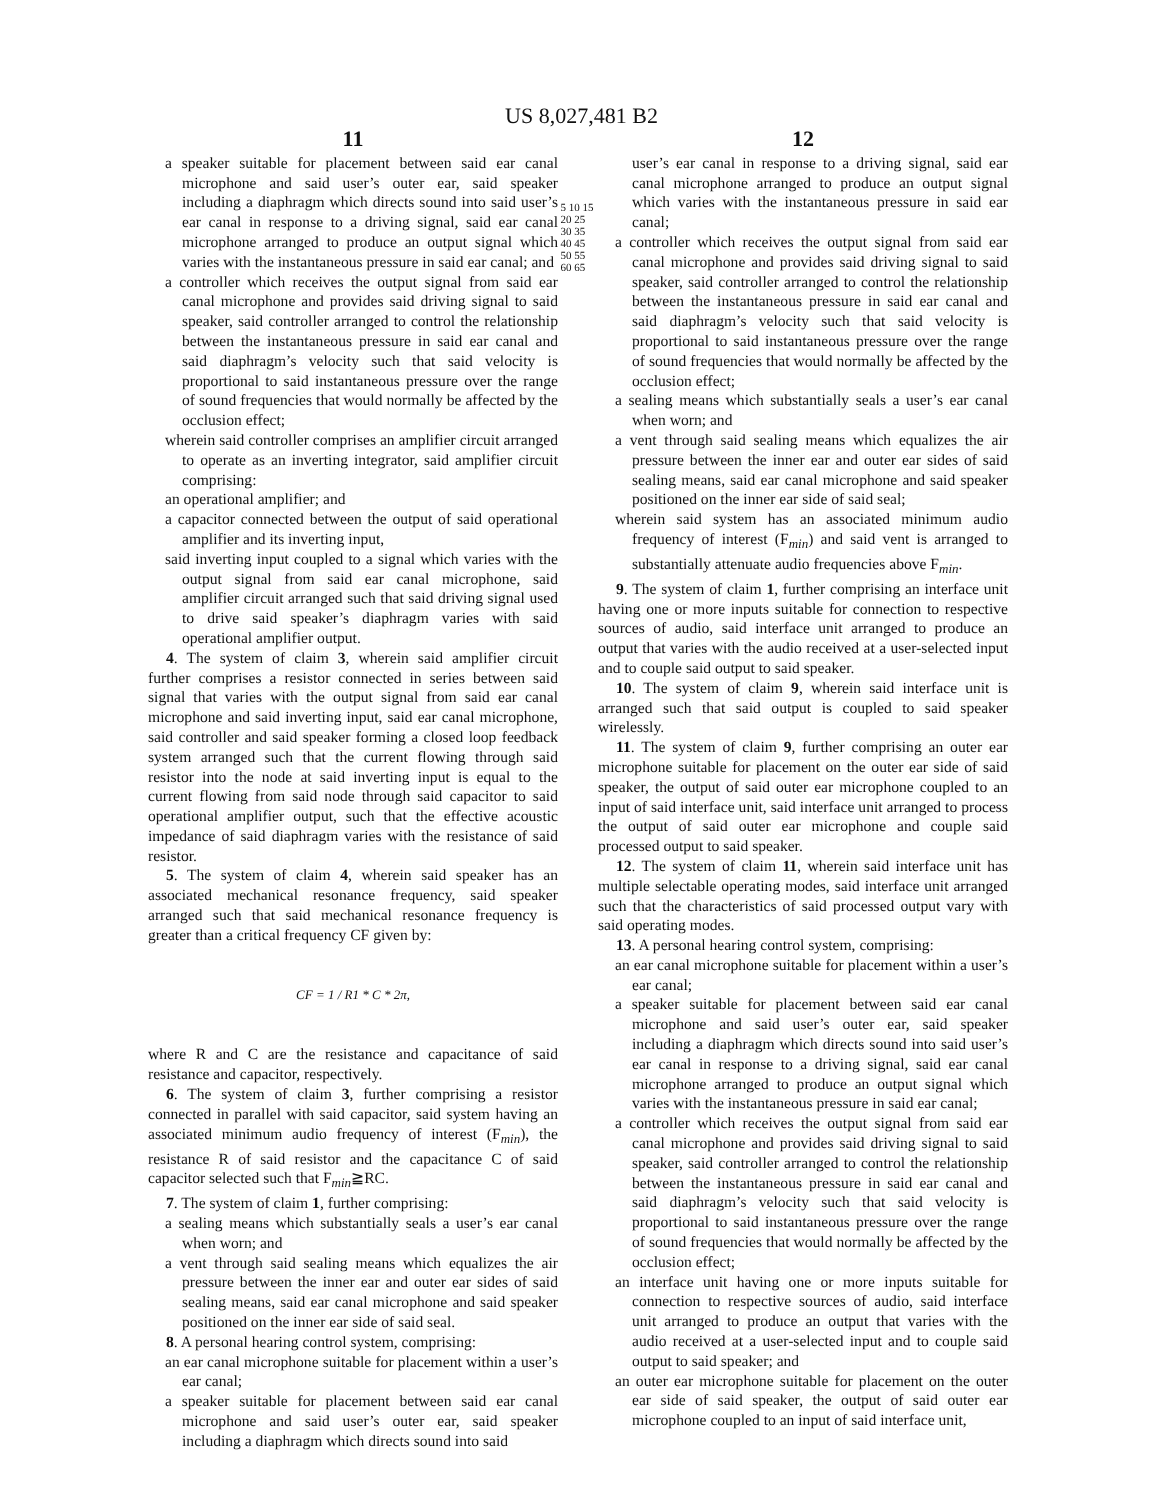US 8,027,481 B2
11
a speaker suitable for placement between said ear canal microphone and said user’s outer ear, said speaker including a diaphragm which directs sound into said user’s ear canal in response to a driving signal, said ear canal microphone arranged to produce an output signal which varies with the instantaneous pressure in said ear canal; and
a controller which receives the output signal from said ear canal microphone and provides said driving signal to said speaker, said controller arranged to control the relationship between the instantaneous pressure in said ear canal and said diaphragm’s velocity such that said velocity is proportional to said instantaneous pressure over the range of sound frequencies that would normally be affected by the occlusion effect;
wherein said controller comprises an amplifier circuit arranged to operate as an inverting integrator, said amplifier circuit comprising:
an operational amplifier; and
a capacitor connected between the output of said operational amplifier and its inverting input,
said inverting input coupled to a signal which varies with the output signal from said ear canal microphone, said amplifier circuit arranged such that said driving signal used to drive said speaker’s diaphragm varies with said operational amplifier output.
4. The system of claim 3, wherein said amplifier circuit further comprises a resistor connected in series between said signal that varies with the output signal from said ear canal microphone and said inverting input, said ear canal microphone, said controller and said speaker forming a closed loop feedback system arranged such that the current flowing through said resistor into the node at said inverting input is equal to the current flowing from said node through said capacitor to said operational amplifier output, such that the effective acoustic impedance of said diaphragm varies with the resistance of said resistor.
5. The system of claim 4, wherein said speaker has an associated mechanical resonance frequency, said speaker arranged such that said mechanical resonance frequency is greater than a critical frequency CF given by:
CF = 1 / R1 * C * 2π,
where R and C are the resistance and capacitance of said resistance and capacitor, respectively.
6. The system of claim 3, further comprising a resistor connected in parallel with said capacitor, said system having an associated minimum audio frequency of interest (F<sub>min</sub>), the resistance R of said resistor and the capacitance C of said capacitor selected such that F<sub>min</sub>≧RC.
7. The system of claim 1, further comprising:
a sealing means which substantially seals a user’s ear canal when worn; and
a vent through said sealing means which equalizes the air pressure between the inner ear and outer ear sides of said sealing means, said ear canal microphone and said speaker positioned on the inner ear side of said seal.
8. A personal hearing control system, comprising:
an ear canal microphone suitable for placement within a user’s ear canal;
a speaker suitable for placement between said ear canal microphone and said user’s outer ear, said speaker including a diaphragm which directs sound into said
5 10 15 20 25 30 35 40 45 50 55 60 65
12
user’s ear canal in response to a driving signal, said ear canal microphone arranged to produce an output signal which varies with the instantaneous pressure in said ear canal;
a controller which receives the output signal from said ear canal microphone and provides said driving signal to said speaker, said controller arranged to control the relationship between the instantaneous pressure in said ear canal and said diaphragm’s velocity such that said velocity is proportional to said instantaneous pressure over the range of sound frequencies that would normally be affected by the occlusion effect;
a sealing means which substantially seals a user’s ear canal when worn; and
a vent through said sealing means which equalizes the air pressure between the inner ear and outer ear sides of said sealing means, said ear canal microphone and said speaker positioned on the inner ear side of said seal;
wherein said system has an associated minimum audio frequency of interest (F<sub>min</sub>) and said vent is arranged to substantially attenuate audio frequencies above F<sub>min</sub>.
9. The system of claim 1, further comprising an interface unit having one or more inputs suitable for connection to respective sources of audio, said interface unit arranged to produce an output that varies with the audio received at a user-selected input and to couple said output to said speaker.
10. The system of claim 9, wherein said interface unit is arranged such that said output is coupled to said speaker wirelessly.
11. The system of claim 9, further comprising an outer ear microphone suitable for placement on the outer ear side of said speaker, the output of said outer ear microphone coupled to an input of said interface unit, said interface unit arranged to process the output of said outer ear microphone and couple said processed output to said speaker.
12. The system of claim 11, wherein said interface unit has multiple selectable operating modes, said interface unit arranged such that the characteristics of said processed output vary with said operating modes.
13. A personal hearing control system, comprising:
an ear canal microphone suitable for placement within a user’s ear canal;
a speaker suitable for placement between said ear canal microphone and said user’s outer ear, said speaker including a diaphragm which directs sound into said user’s ear canal in response to a driving signal, said ear canal microphone arranged to produce an output signal which varies with the instantaneous pressure in said ear canal;
a controller which receives the output signal from said ear canal microphone and provides said driving signal to said speaker, said controller arranged to control the relationship between the instantaneous pressure in said ear canal and said diaphragm’s velocity such that said velocity is proportional to said instantaneous pressure over the range of sound frequencies that would normally be affected by the occlusion effect;
an interface unit having one or more inputs suitable for connection to respective sources of audio, said interface unit arranged to produce an output that varies with the audio received at a user-selected input and to couple said output to said speaker; and
an outer ear microphone suitable for placement on the outer ear side of said speaker, the output of said outer ear microphone coupled to an input of said interface unit,